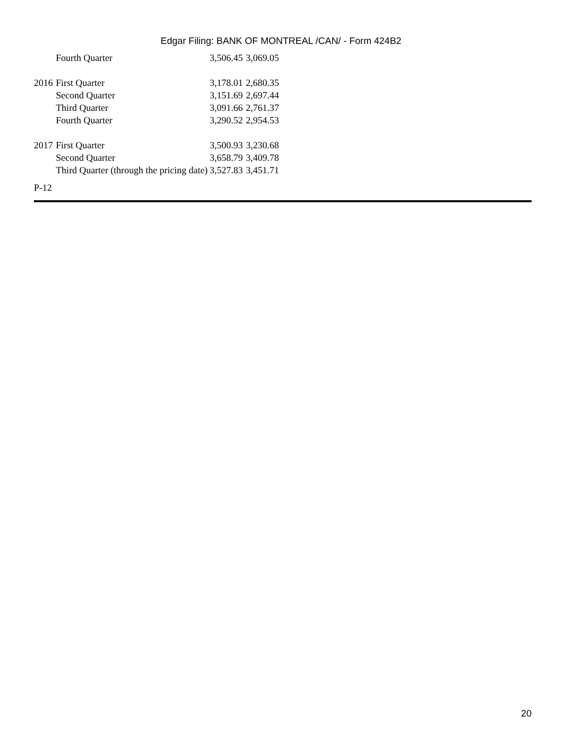Edgar Filing: BANK OF MONTREAL /CAN/ - Form 424B2
| | Fourth Quarter | 3,506.45 | 3,069.05 |
| 2016 | First Quarter | 3,178.01 | 2,680.35 |
| | Second Quarter | 3,151.69 | 2,697.44 |
| | Third Quarter | 3,091.66 | 2,761.37 |
| | Fourth Quarter | 3,290.52 | 2,954.53 |
| 2017 | First Quarter | 3,500.93 | 3,230.68 |
| | Second Quarter | 3,658.79 | 3,409.78 |
| | Third Quarter (through the pricing date) | 3,527.83 | 3,451.71 |
P-12
20